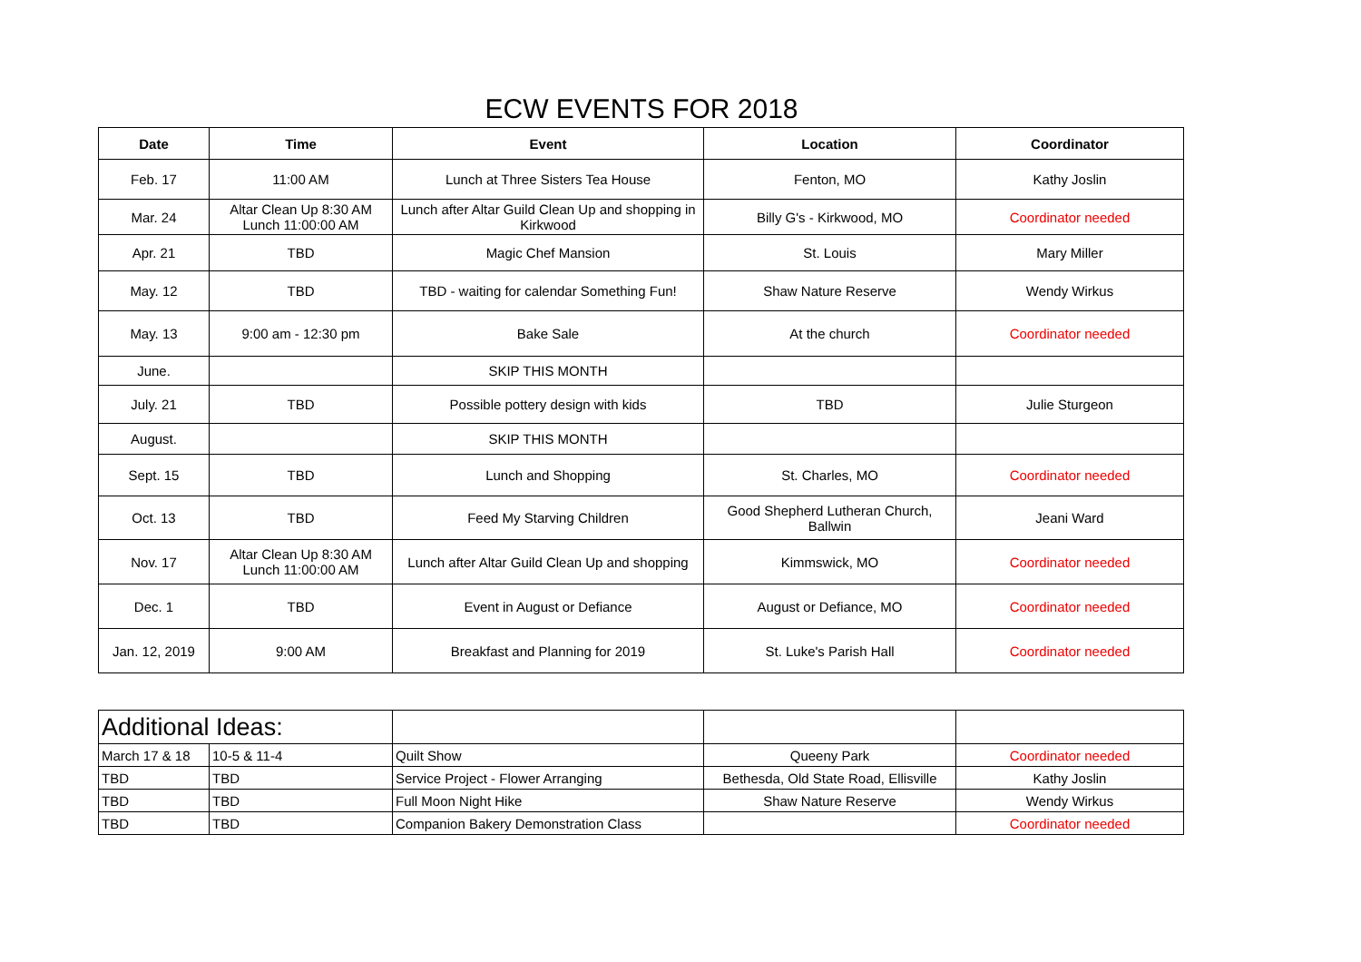ECW EVENTS FOR 2018
| Date | Time | Event | Location | Coordinator |
| --- | --- | --- | --- | --- |
| Feb. 17 | 11:00 AM | Lunch at Three Sisters Tea House | Fenton, MO | Kathy Joslin |
| Mar. 24 | Altar Clean Up 8:30 AM Lunch 11:00:00 AM | Lunch after Altar Guild Clean Up and shopping in Kirkwood | Billy G's - Kirkwood, MO | Coordinator needed |
| Apr. 21 | TBD | Magic Chef Mansion | St. Louis | Mary Miller |
| May. 12 | TBD | TBD - waiting for calendar Something Fun! | Shaw Nature Reserve | Wendy Wirkus |
| May. 13 | 9:00 am - 12:30 pm | Bake Sale | At the church | Coordinator needed |
| June. | | SKIP THIS MONTH | | |
| July. 21 | TBD | Possible pottery design with kids | TBD | Julie Sturgeon |
| August. | | SKIP THIS MONTH | | |
| Sept. 15 | TBD | Lunch and Shopping | St. Charles, MO | Coordinator needed |
| Oct. 13 | TBD | Feed My Starving Children | Good Shepherd Lutheran Church, Ballwin | Jeani Ward |
| Nov. 17 | Altar Clean Up 8:30 AM Lunch 11:00:00 AM | Lunch after Altar Guild Clean Up and shopping | Kimmswick, MO | Coordinator needed |
| Dec. 1 | TBD | Event in August or Defiance | August or Defiance, MO | Coordinator needed |
| Jan. 12, 2019 | 9:00 AM | Breakfast and Planning for 2019 | St. Luke's Parish Hall | Coordinator needed |
| Additional Ideas: | | | | |
| March 17 & 18 | 10-5 & 11-4 | Quilt Show | Queeny Park | Coordinator needed |
| TBD | TBD | Service Project - Flower Arranging | Bethesda, Old State Road, Ellisville | Kathy Joslin |
| TBD | TBD | Full Moon Night Hike | Shaw Nature Reserve | Wendy Wirkus |
| TBD | TBD | Companion Bakery Demonstration Class | | Coordinator needed |